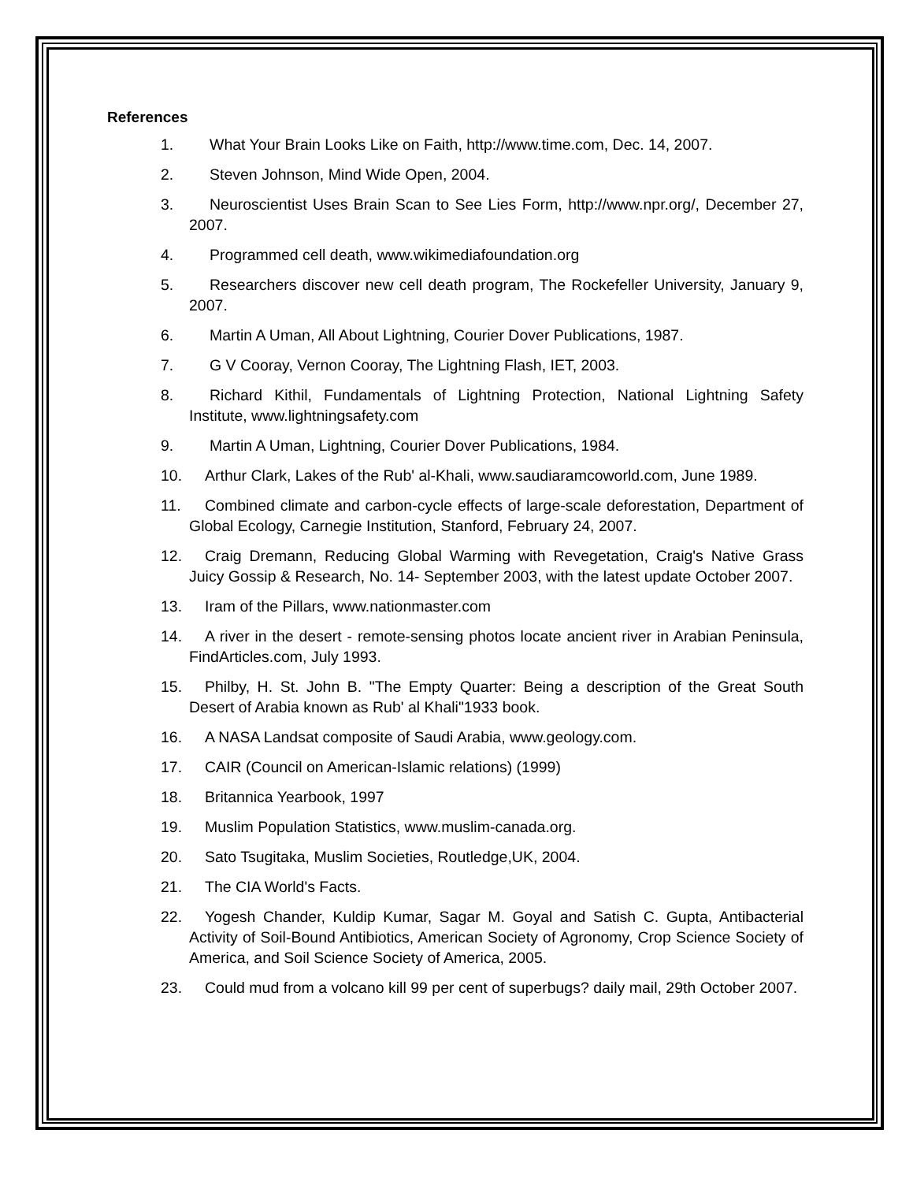References
1. What Your Brain Looks Like on Faith, http://www.time.com, Dec. 14, 2007.
2. Steven Johnson, Mind Wide Open, 2004.
3. Neuroscientist Uses Brain Scan to See Lies Form, http://www.npr.org/, December 27, 2007.
4. Programmed cell death, www.wikimediafoundation.org
5. Researchers discover new cell death program, The Rockefeller University, January 9, 2007.
6. Martin A Uman, All About Lightning, Courier Dover Publications, 1987.
7. G V Cooray, Vernon Cooray, The Lightning Flash, IET, 2003.
8. Richard Kithil, Fundamentals of Lightning Protection, National Lightning Safety Institute, www.lightningsafety.com
9. Martin A Uman, Lightning, Courier Dover Publications, 1984.
10. Arthur Clark, Lakes of the Rub' al-Khali, www.saudiaramcoworld.com, June 1989.
11. Combined climate and carbon-cycle effects of large-scale deforestation, Department of Global Ecology, Carnegie Institution, Stanford, February 24, 2007.
12. Craig Dremann, Reducing Global Warming with Revegetation, Craig's Native Grass Juicy Gossip & Research, No. 14- September 2003, with the latest update October 2007.
13. Iram of the Pillars, www.nationmaster.com
14. A river in the desert - remote-sensing photos locate ancient river in Arabian Peninsula, FindArticles.com, July 1993.
15. Philby, H. St. John B. "The Empty Quarter: Being a description of the Great South Desert of Arabia known as Rub' al Khali"1933 book.
16. A NASA Landsat composite of Saudi Arabia, www.geology.com.
17. CAIR (Council on American-Islamic relations) (1999)
18. Britannica Yearbook, 1997
19. Muslim Population Statistics, www.muslim-canada.org.
20. Sato Tsugitaka, Muslim Societies, Routledge,UK, 2004.
21. The CIA World's Facts.
22. Yogesh Chander, Kuldip Kumar, Sagar M. Goyal and Satish C. Gupta, Antibacterial Activity of Soil-Bound Antibiotics, American Society of Agronomy, Crop Science Society of America, and Soil Science Society of America, 2005.
23. Could mud from a volcano kill 99 per cent of superbugs? daily mail, 29th October 2007.